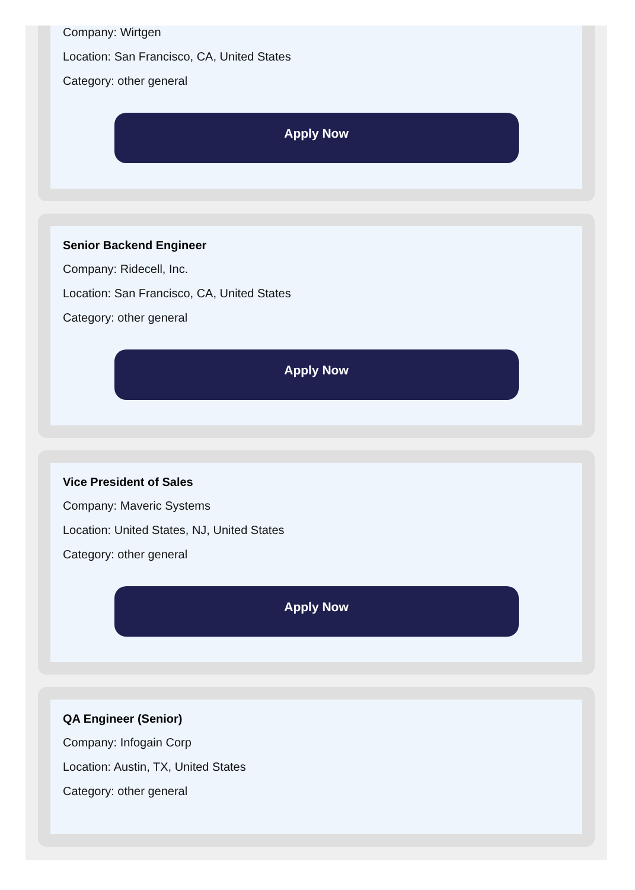Company: Wirtgen
Location: San Francisco, CA, United States
Category: other general
Apply Now
Senior Backend Engineer
Company: Ridecell, Inc.
Location: San Francisco, CA, United States
Category: other general
Apply Now
Vice President of Sales
Company: Maveric Systems
Location: United States, NJ, United States
Category: other general
Apply Now
QA Engineer (Senior)
Company: Infogain Corp
Location: Austin, TX, United States
Category: other general